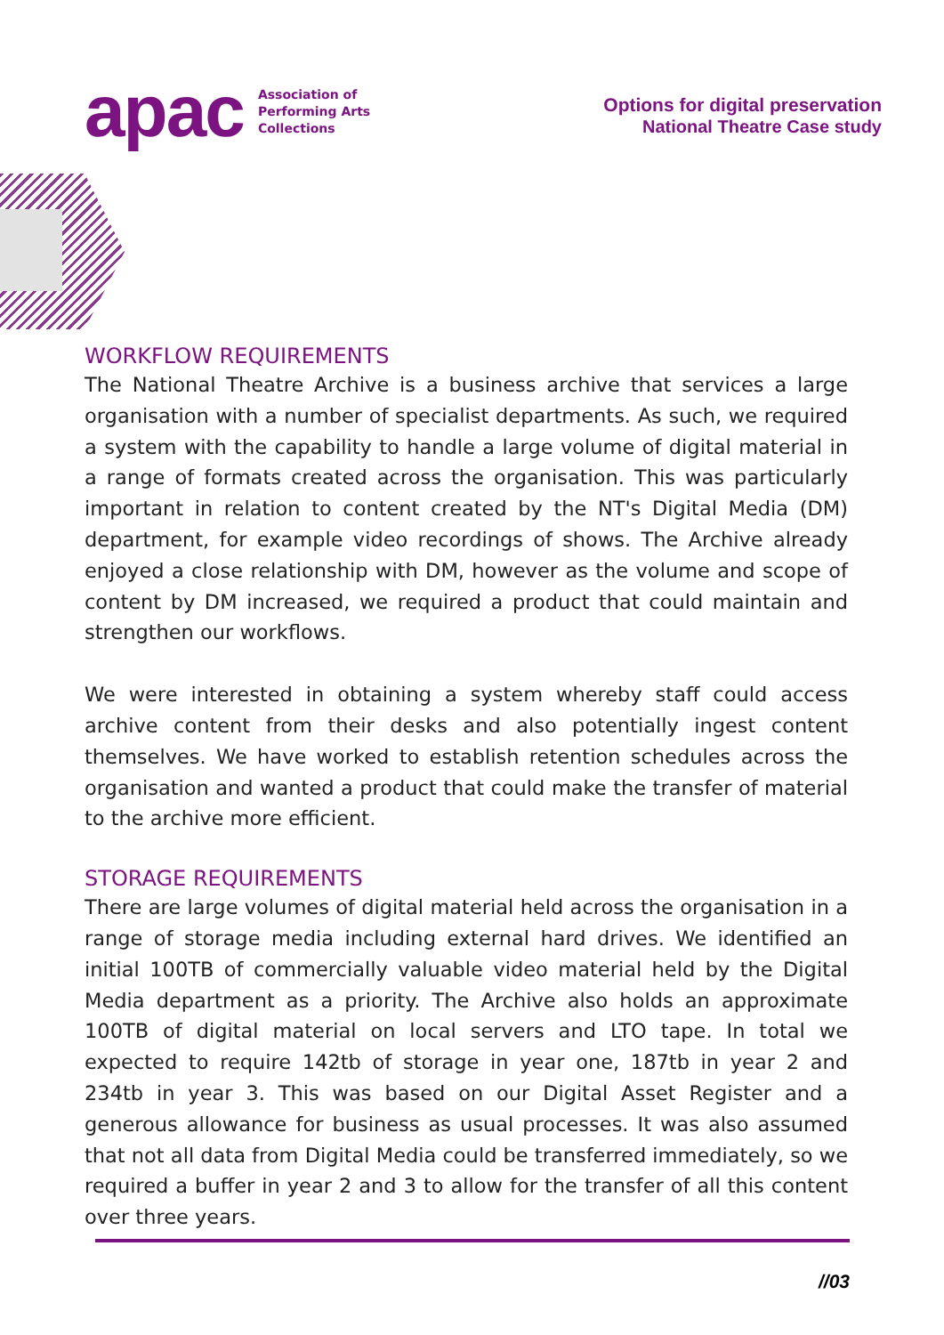apac Association of
Performing Arts
Collections
Options for digital preservation
National Theatre Case study
WORKFLOW REQUIREMENTS
The National Theatre Archive is a business archive that services a large organisation with a number of specialist departments. As such, we required a system with the capability to handle a large volume of digital material in a range of formats created across the organisation. This was particularly important in relation to content created by the NT's Digital Media (DM) department, for example video recordings of shows. The Archive already enjoyed a close relationship with DM, however as the volume and scope of content by DM increased, we required a product that could maintain and strengthen our workflows.
We were interested in obtaining a system whereby staff could access archive content from their desks and also potentially ingest content themselves. We have worked to establish retention schedules across the organisation and wanted a product that could make the transfer of material to the archive more efficient.
STORAGE REQUIREMENTS
There are large volumes of digital material held across the organisation in a range of storage media including external hard drives. We identified an initial 100TB of commercially valuable video material held by the Digital Media department as a priority. The Archive also holds an approximate 100TB of digital material on local servers and LTO tape. In total we expected to require 142tb of storage in year one, 187tb in year 2 and 234tb in year 3. This was based on our Digital Asset Register and a generous allowance for business as usual processes. It was also assumed that not all data from Digital Media could be transferred immediately, so we required a buffer in year 2 and 3 to allow for the transfer of all this content over three years.
//03